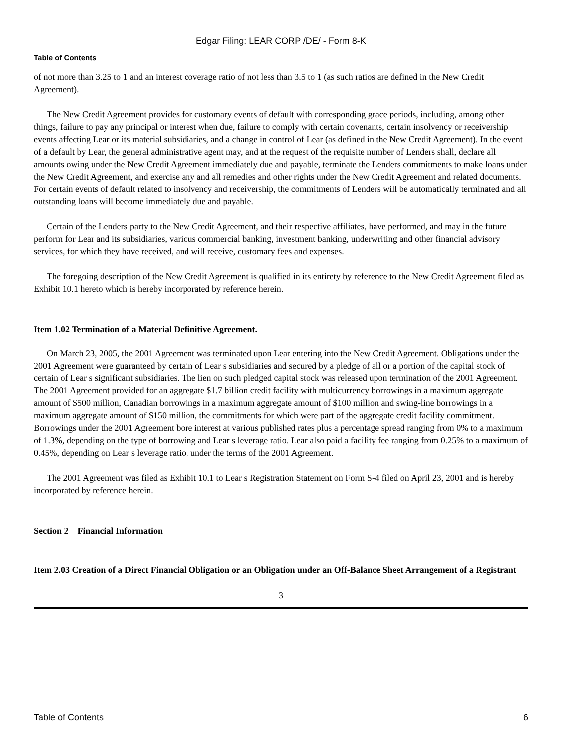Edgar Filing: LEAR CORP /DE/ - Form 8-K
Table of Contents
of not more than 3.25 to 1 and an interest coverage ratio of not less than 3.5 to 1 (as such ratios are defined in the New Credit Agreement).
The New Credit Agreement provides for customary events of default with corresponding grace periods, including, among other things, failure to pay any principal or interest when due, failure to comply with certain covenants, certain insolvency or receivership events affecting Lear or its material subsidiaries, and a change in control of Lear (as defined in the New Credit Agreement). In the event of a default by Lear, the general administrative agent may, and at the request of the requisite number of Lenders shall, declare all amounts owing under the New Credit Agreement immediately due and payable, terminate the Lenders commitments to make loans under the New Credit Agreement, and exercise any and all remedies and other rights under the New Credit Agreement and related documents. For certain events of default related to insolvency and receivership, the commitments of Lenders will be automatically terminated and all outstanding loans will become immediately due and payable.
Certain of the Lenders party to the New Credit Agreement, and their respective affiliates, have performed, and may in the future perform for Lear and its subsidiaries, various commercial banking, investment banking, underwriting and other financial advisory services, for which they have received, and will receive, customary fees and expenses.
The foregoing description of the New Credit Agreement is qualified in its entirety by reference to the New Credit Agreement filed as Exhibit 10.1 hereto which is hereby incorporated by reference herein.
Item 1.02 Termination of a Material Definitive Agreement.
On March 23, 2005, the 2001 Agreement was terminated upon Lear entering into the New Credit Agreement. Obligations under the 2001 Agreement were guaranteed by certain of Lear s subsidiaries and secured by a pledge of all or a portion of the capital stock of certain of Lear s significant subsidiaries. The lien on such pledged capital stock was released upon termination of the 2001 Agreement. The 2001 Agreement provided for an aggregate $1.7 billion credit facility with multicurrency borrowings in a maximum aggregate amount of $500 million, Canadian borrowings in a maximum aggregate amount of $100 million and swing-line borrowings in a maximum aggregate amount of $150 million, the commitments for which were part of the aggregate credit facility commitment. Borrowings under the 2001 Agreement bore interest at various published rates plus a percentage spread ranging from 0% to a maximum of 1.3%, depending on the type of borrowing and Lear s leverage ratio. Lear also paid a facility fee ranging from 0.25% to a maximum of 0.45%, depending on Lear s leverage ratio, under the terms of the 2001 Agreement.
The 2001 Agreement was filed as Exhibit 10.1 to Lear s Registration Statement on Form S-4 filed on April 23, 2001 and is hereby incorporated by reference herein.
Section 2 Financial Information
Item 2.03 Creation of a Direct Financial Obligation or an Obligation under an Off-Balance Sheet Arrangement of a Registrant
3
Table of Contents 6